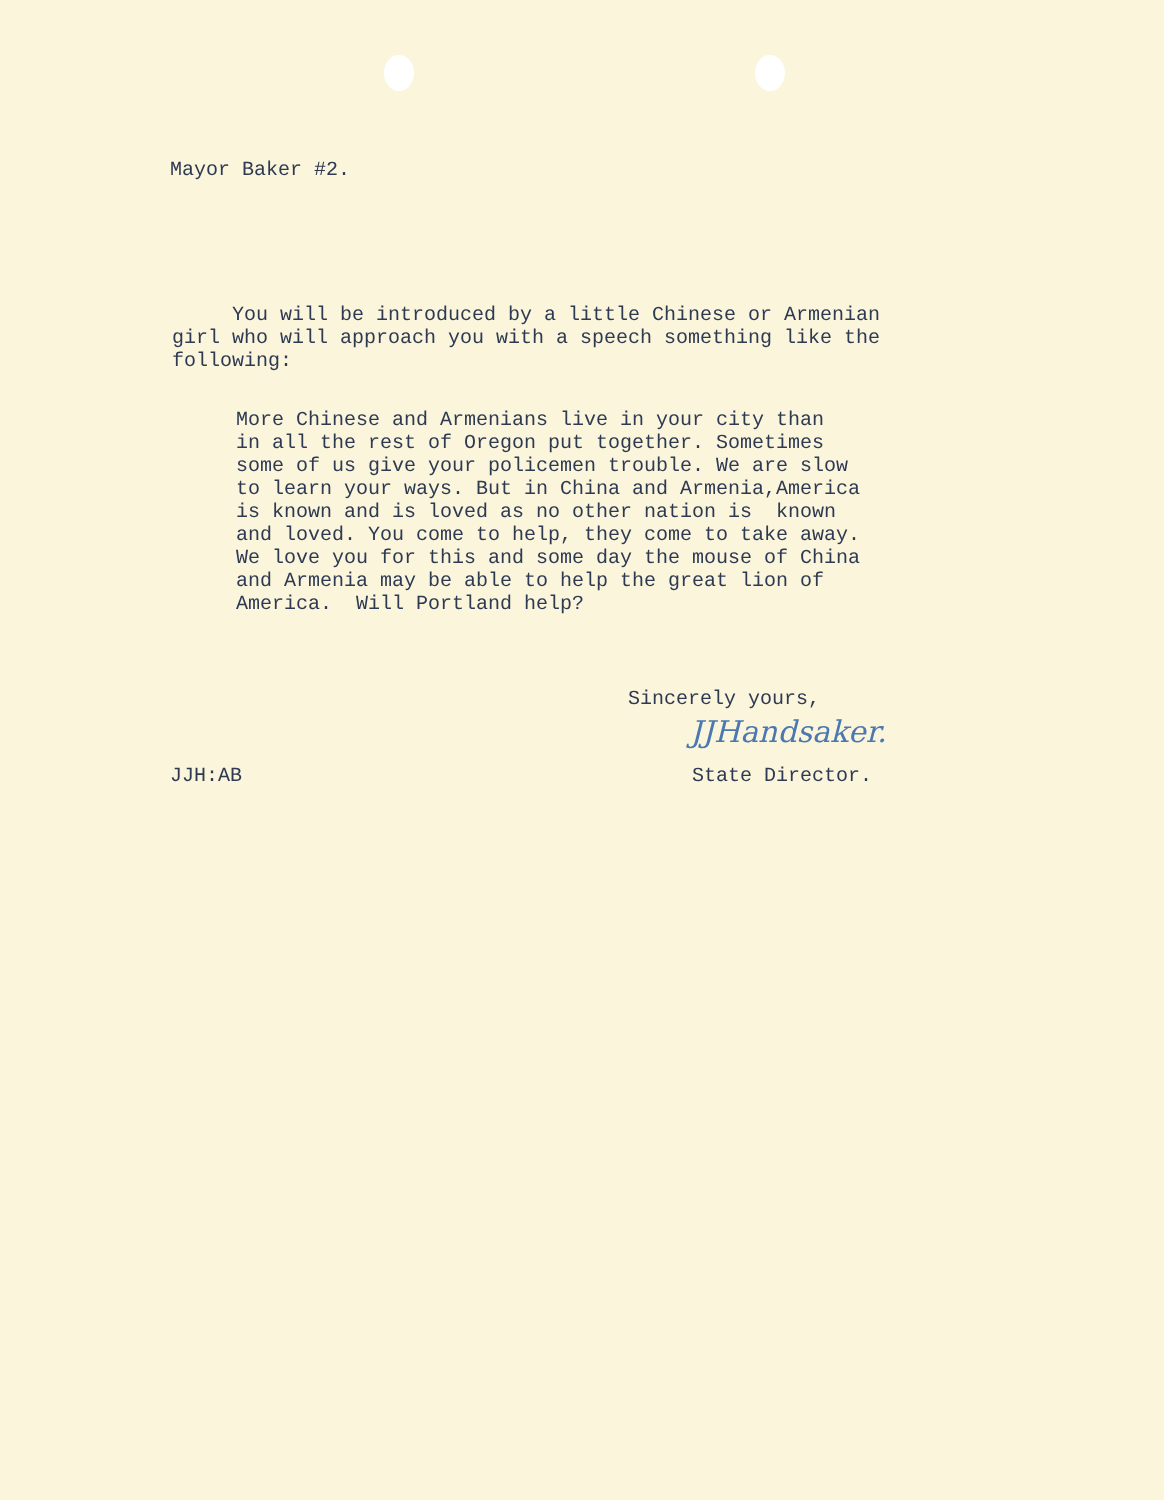Mayor Baker #2.
You will be introduced by a little Chinese or Armenian girl who will approach you with a speech something like the following:
More Chinese and Armenians live in your city than in all the rest of Oregon put together. Sometimes some of us give your policemen trouble. We are slow to learn your ways. But in China and Armenia,America is known and is loved as no other nation is known and loved. You come to help, they come to take away. We love you for this and some day the mouse of China and Armenia may be able to help the great lion of America. Will Portland help?
Sincerely yours,
JJHandsaker.
JJH:AB State Director.